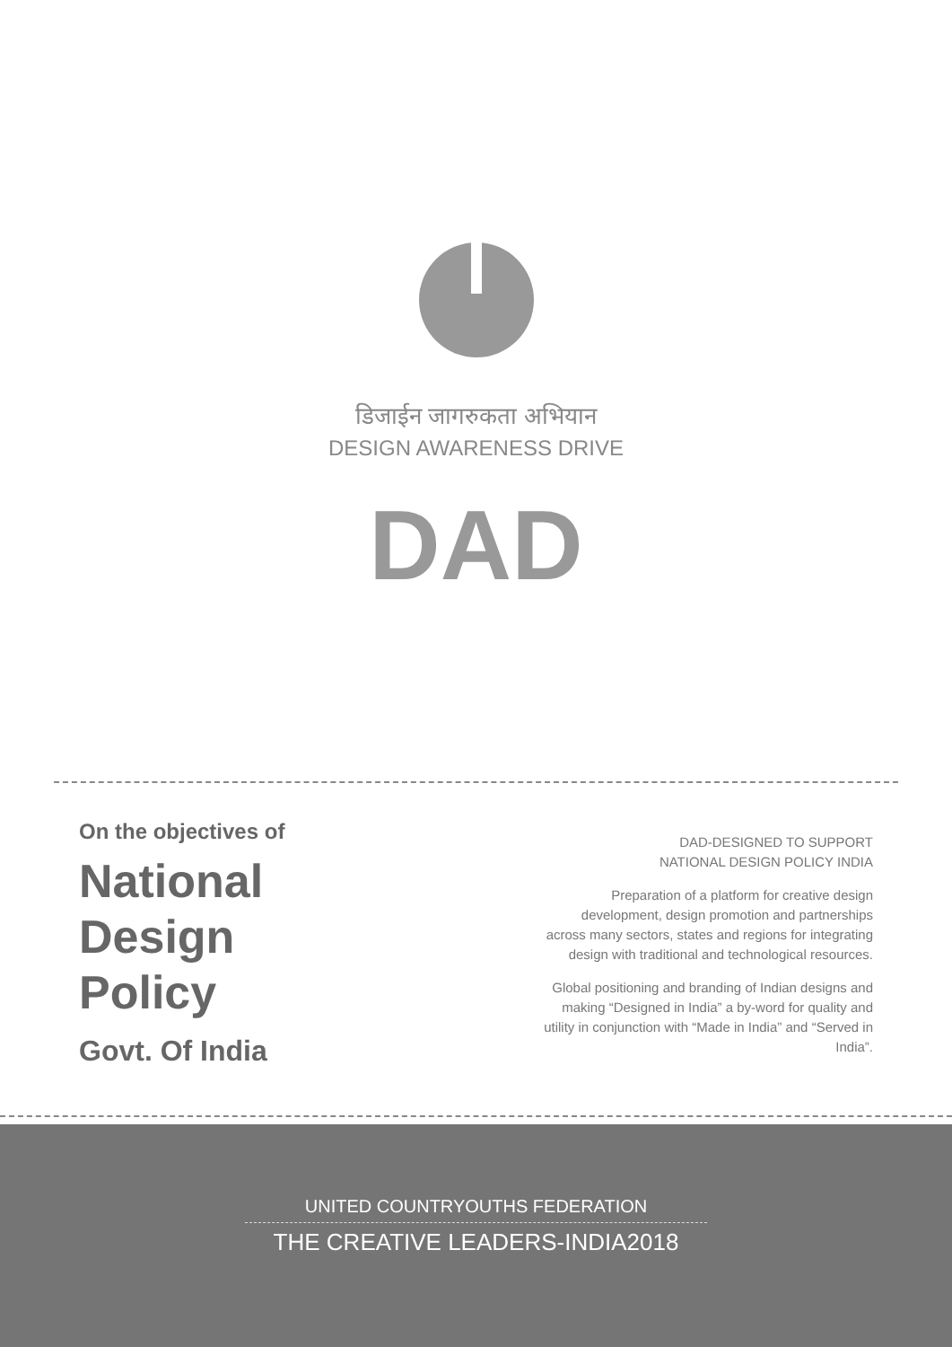डिजाईन जागरुकता अभियान
DESIGN AWARENESS DRIVE
DAD
On the objectives of
National
Design
Policy
Govt. Of India
DAD-DESIGNED TO SUPPORT
NATIONAL DESIGN POLICY INDIA
Preparation of a platform for creative design development, design promotion and partnerships across many sectors, states and regions for integrating design with traditional and technological resources.
Global positioning and branding of Indian designs and making “Designed in India” a by-word for quality and utility in conjunction with “Made in India” and “Served in India”.
UNITED COUNTRYOUTHS FEDERATION
THE CREATIVE LEADERS-INDIA2018